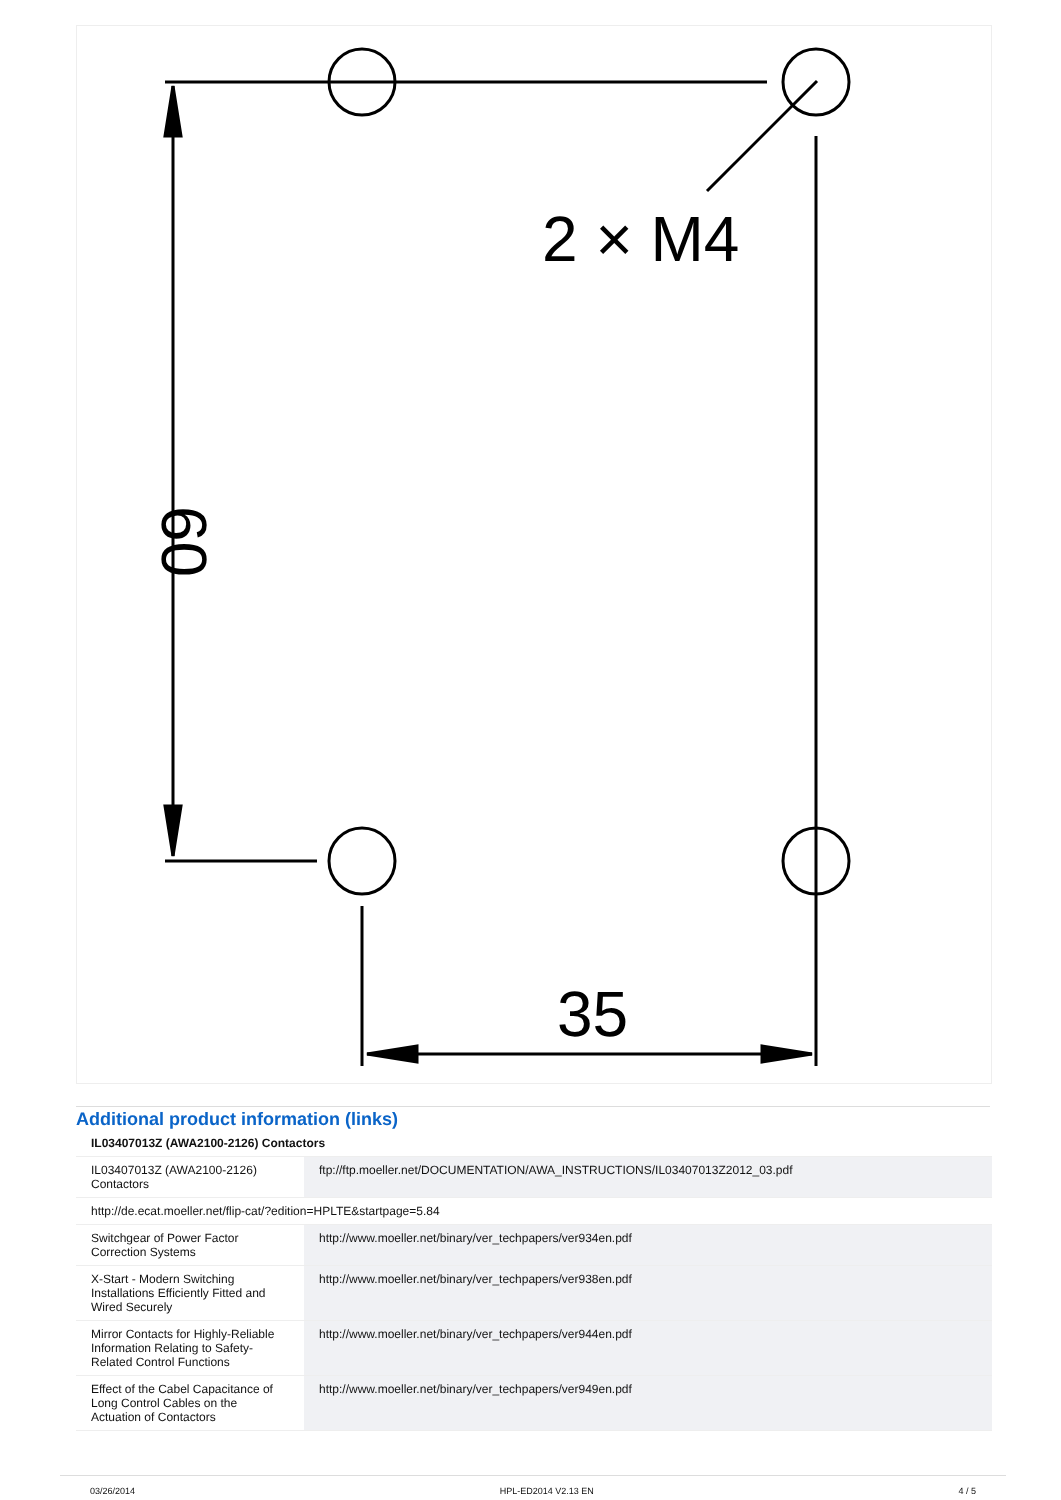2 × M4
35
60
Additional product information (links)
| IL03407013Z (AWA2100-2126) Contactors | |
| IL03407013Z (AWA2100-2126) Contactors | ftp://ftp.moeller.net/DOCUMENTATION/AWA_INSTRUCTIONS/IL03407013Z2012_03.pdf |
| http://de.ecat.moeller.net/flip-cat/?edition=HPLTE&startpage=5.84 | |
| Switchgear of Power Factor Correction Systems | http://www.moeller.net/binary/ver_techpapers/ver934en.pdf |
| X-Start - Modern Switching Installations Efficiently Fitted and Wired Securely | http://www.moeller.net/binary/ver_techpapers/ver938en.pdf |
| Mirror Contacts for Highly-Reliable Information Relating to Safety-Related Control Functions | http://www.moeller.net/binary/ver_techpapers/ver944en.pdf |
| Effect of the Cabel Capacitance of Long Control Cables on the Actuation of Contactors | http://www.moeller.net/binary/ver_techpapers/ver949en.pdf |
03/26/2014 HPL-ED2014 V2.13 EN 4 / 5